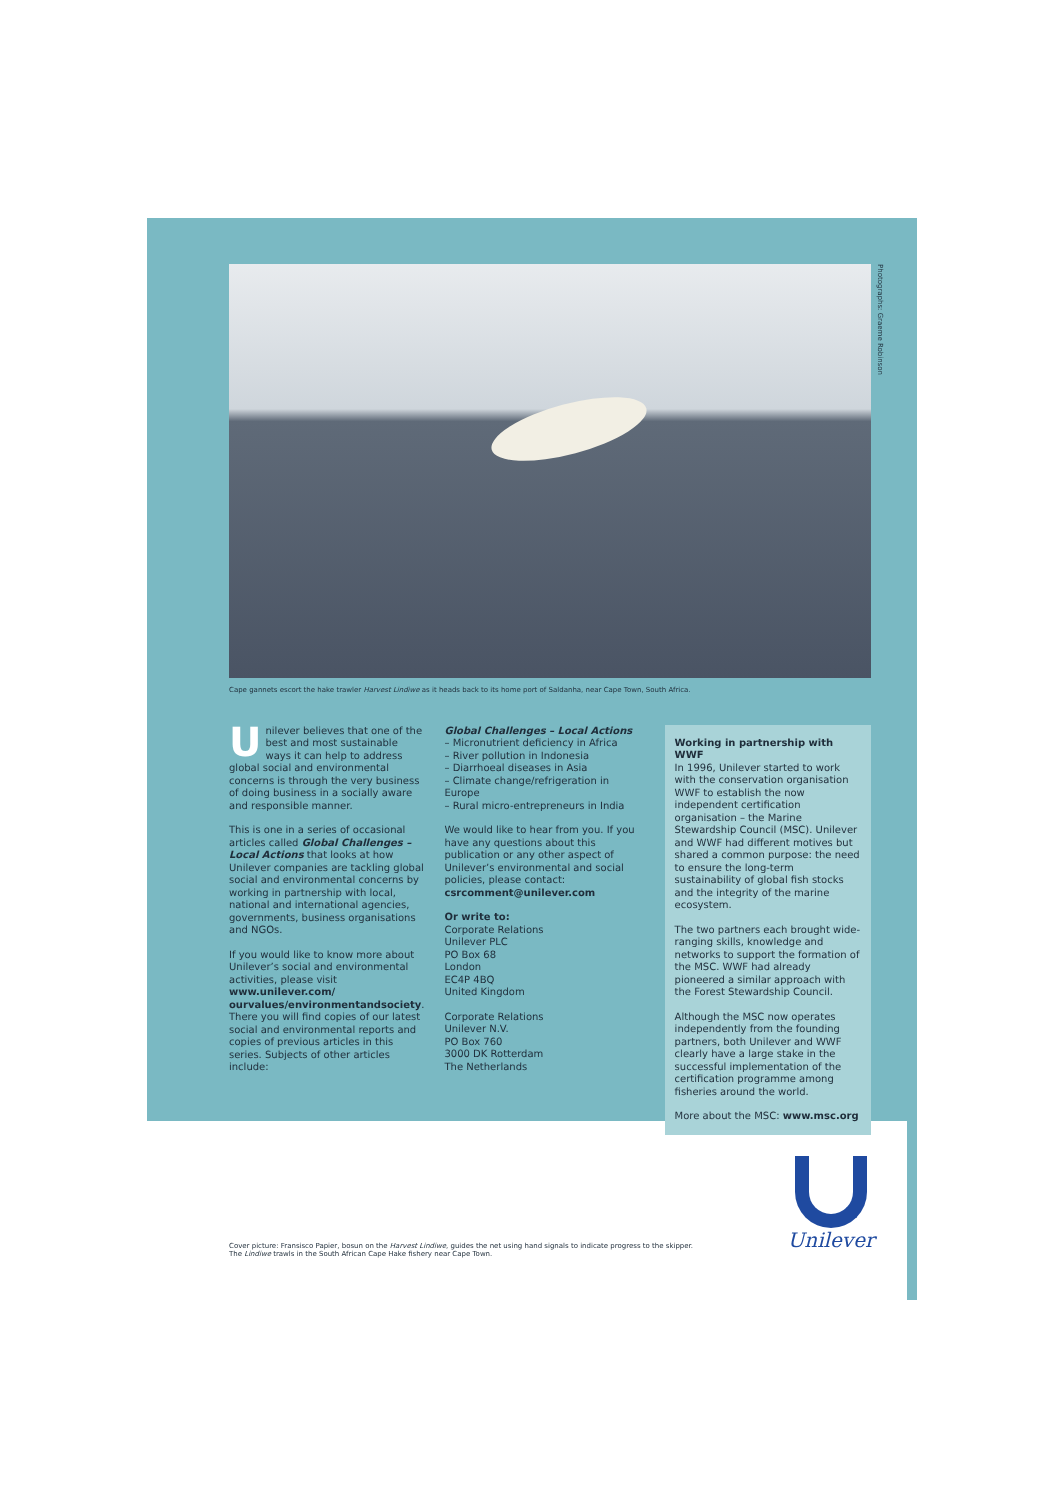Photographs: Graeme Robinson
Cape gannets escort the hake trawler Harvest Lindiwe as it heads back to its home port of Saldanha, near Cape Town, South Africa.
Unilever believes that one of the best and most sustainable ways it can help to address global social and environmental concerns is through the very business of doing business in a socially aware and responsible manner.
This is one in a series of occasional articles called Global Challenges – Local Actions that looks at how Unilever companies are tackling global social and environmental concerns by working in partnership with local, national and international agencies, governments, business organisations and NGOs.
If you would like to know more about Unilever’s social and environmental activities, please visit www.unilever.com/ ourvalues/environmentandsociety. There you will find copies of our latest social and environmental reports and copies of previous articles in this series. Subjects of other articles include:
Global Challenges – Local Actions
– Micronutrient deficiency in Africa
– River pollution in Indonesia
– Diarrhoeal diseases in Asia
– Climate change/refrigeration in Europe
– Rural micro-entrepreneurs in India
We would like to hear from you. If you have any questions about this publication or any other aspect of Unilever’s environmental and social policies, please contact:
csrcomment@unilever.com
Or write to:
Corporate Relations
Unilever PLC
PO Box 68
London
EC4P 4BQ
United Kingdom
Corporate Relations
Unilever N.V.
PO Box 760
3000 DK Rotterdam
The Netherlands
Working in partnership with WWF
In 1996, Unilever started to work with the conservation organisation WWF to establish the now independent certification organisation – the Marine Stewardship Council (MSC). Unilever and WWF had different motives but shared a common purpose: the need to ensure the long-term sustainability of global fish stocks and the integrity of the marine ecosystem.
The two partners each brought wide-ranging skills, knowledge and networks to support the formation of the MSC. WWF had already pioneered a similar approach with the Forest Stewardship Council.
Although the MSC now operates independently from the founding partners, both Unilever and WWF clearly have a large stake in the successful implementation of the certification programme among fisheries around the world.
More about the MSC: www.msc.org
Unilever
Cover picture: Fransisco Papier, bosun on the Harvest Lindiwe, guides the net using hand signals to indicate progress to the skipper.
The Lindiwe trawls in the South African Cape Hake fishery near Cape Town.